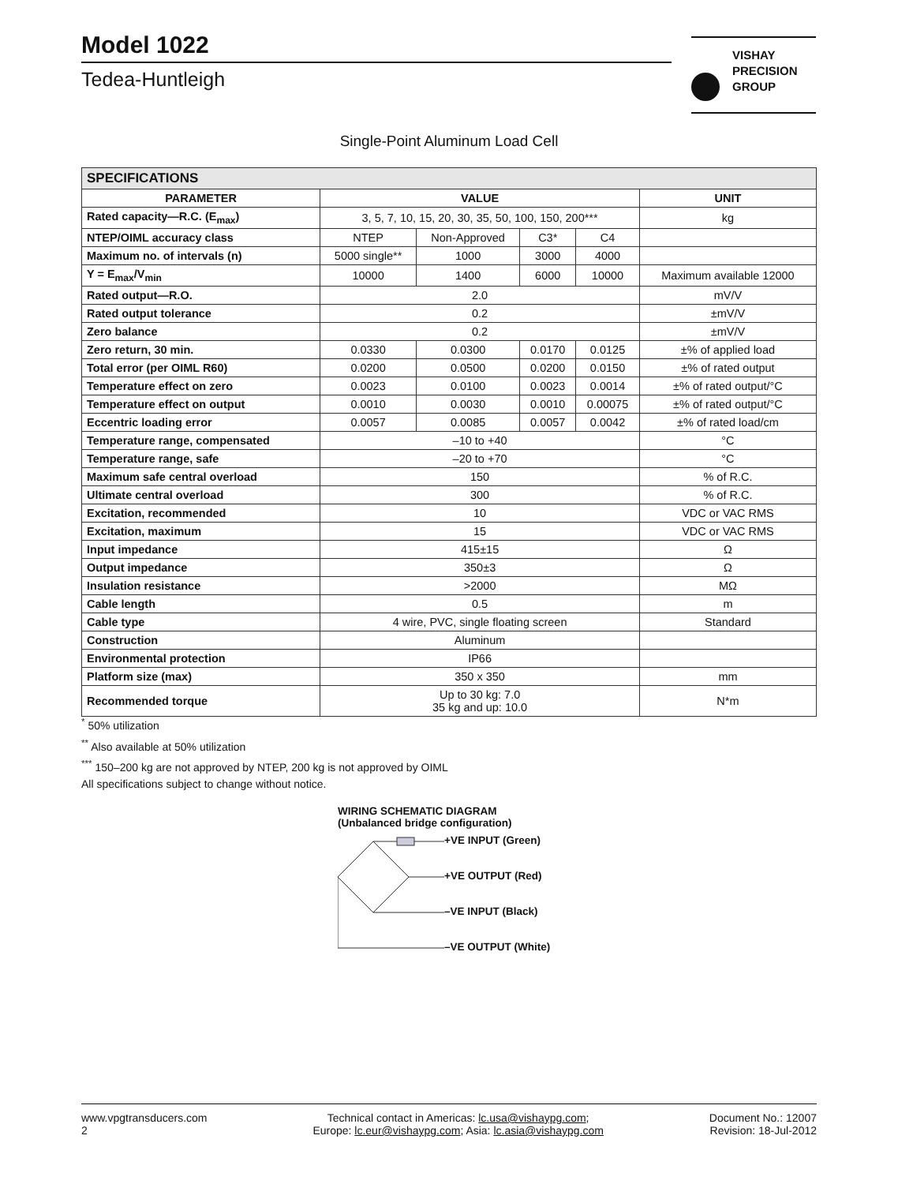Model 1022
Tedea-Huntleigh
VISHAY
PRECISION
GROUP
Single-Point Aluminum Load Cell
| SPECIFICATIONS | | | | | |
| --- | --- | --- | --- | --- | --- |
| PARAMETER | VALUE | | | | UNIT |
| Rated capacity—R.C. (E<sub>max</sub>) | 3, 5, 7, 10, 15, 20, 30, 35, 50, 100, 150, 200*** | | | | kg |
| NTEP/OIML accuracy class | NTEP | Non-Approved | C3* | C4 | |
| Maximum no. of intervals (n) | 5000 single** | 1000 | 3000 | 4000 | |
| Y = E<sub>max</sub>/V<sub>min</sub> | 10000 | 1400 | 6000 | 10000 | Maximum available 12000 |
| Rated output—R.O. | 2.0 | | | | mV/V |
| Rated output tolerance | 0.2 | | | | ±mV/V |
| Zero balance | 0.2 | | | | ±mV/V |
| Zero return, 30 min. | 0.0330 | 0.0300 | 0.0170 | 0.0125 | ±% of applied load |
| Total error (per OIML R60) | 0.0200 | 0.0500 | 0.0200 | 0.0150 | ±% of rated output |
| Temperature effect on zero | 0.0023 | 0.0100 | 0.0023 | 0.0014 | ±% of rated output/°C |
| Temperature effect on output | 0.0010 | 0.0030 | 0.0010 | 0.00075 | ±% of rated output/°C |
| Eccentric loading error | 0.0057 | 0.0085 | 0.0057 | 0.0042 | ±% of rated load/cm |
| Temperature range, compensated | –10 to +40 | | | | °C |
| Temperature range, safe | –20 to +70 | | | | °C |
| Maximum safe central overload | 150 | | | | % of R.C. |
| Ultimate central overload | 300 | | | | % of R.C. |
| Excitation, recommended | 10 | | | | VDC or VAC RMS |
| Excitation, maximum | 15 | | | | VDC or VAC RMS |
| Input impedance | 415±15 | | | | Ω |
| Output impedance | 350±3 | | | | Ω |
| Insulation resistance | >2000 | | | | MΩ |
| Cable length | 0.5 | | | | m |
| Cable type | 4 wire, PVC, single floating screen | | | | Standard |
| Construction | Aluminum | | | | |
| Environmental protection | IP66 | | | | |
| Platform size (max) | 350 x 350 | | | | mm |
| Recommended torque | Up to 30 kg: 7.0 35 kg and up: 10.0 | | | | N*m |
<sup>*</sup> 50% utilization
<sup>**</sup> Also available at 50% utilization
<sup>***</sup> 150–200 kg are not approved by NTEP, 200 kg is not approved by OIML
All specifications subject to change without notice.
WIRING SCHEMATIC DIAGRAM
(Unbalanced bridge configuration)
+VE INPUT (Green)
+VE OUTPUT (Red)
–VE INPUT (Black)
–VE OUTPUT (White)
www.vpgtransducers.com
2
Technical contact in Americas: lc.usa@vishaypg.com;
Europe: lc.eur@vishaypg.com; Asia: lc.asia@vishaypg.com
Document No.: 12007
Revision: 18-Jul-2012